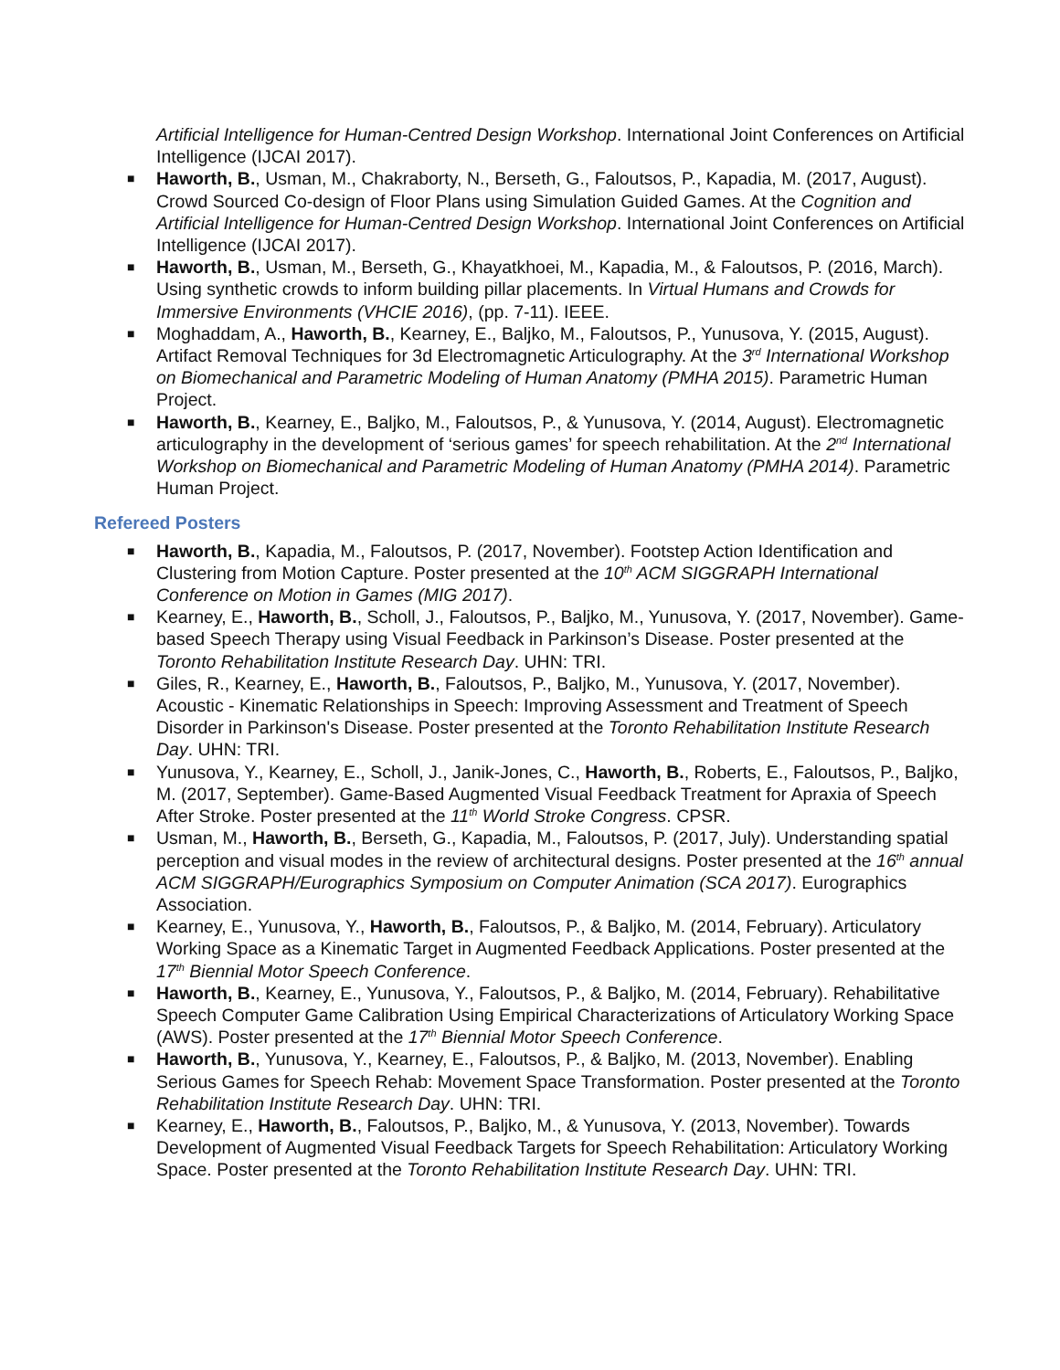Artificial Intelligence for Human-Centred Design Workshop. International Joint Conferences on Artificial Intelligence (IJCAI 2017).
■ Haworth, B., Usman, M., Chakraborty, N., Berseth, G., Faloutsos, P., Kapadia, M. (2017, August). Crowd Sourced Co-design of Floor Plans using Simulation Guided Games. At the Cognition and Artificial Intelligence for Human-Centred Design Workshop. International Joint Conferences on Artificial Intelligence (IJCAI 2017).
■ Haworth, B., Usman, M., Berseth, G., Khayatkhoei, M., Kapadia, M., & Faloutsos, P. (2016, March). Using synthetic crowds to inform building pillar placements. In Virtual Humans and Crowds for Immersive Environments (VHCIE 2016), (pp. 7-11). IEEE.
■ Moghaddam, A., Haworth, B., Kearney, E., Baljko, M., Faloutsos, P., Yunusova, Y. (2015, August). Artifact Removal Techniques for 3d Electromagnetic Articulography. At the 3<sup>rd</sup> International Workshop on Biomechanical and Parametric Modeling of Human Anatomy (PMHA 2015). Parametric Human Project.
■ Haworth, B., Kearney, E., Baljko, M., Faloutsos, P., & Yunusova, Y. (2014, August). Electromagnetic articulography in the development of ‘serious games’ for speech rehabilitation. At the 2<sup>nd</sup> International Workshop on Biomechanical and Parametric Modeling of Human Anatomy (PMHA 2014). Parametric Human Project.
Refereed Posters
■ Haworth, B., Kapadia, M., Faloutsos, P. (2017, November). Footstep Action Identification and Clustering from Motion Capture. Poster presented at the 10<sup>th</sup> ACM SIGGRAPH International Conference on Motion in Games (MIG 2017).
■ Kearney, E., Haworth, B., Scholl, J., Faloutsos, P., Baljko, M., Yunusova, Y. (2017, November). Game-based Speech Therapy using Visual Feedback in Parkinson’s Disease. Poster presented at the Toronto Rehabilitation Institute Research Day. UHN: TRI.
■ Giles, R., Kearney, E., Haworth, B., Faloutsos, P., Baljko, M., Yunusova, Y. (2017, November). Acoustic - Kinematic Relationships in Speech: Improving Assessment and Treatment of Speech Disorder in Parkinson's Disease. Poster presented at the Toronto Rehabilitation Institute Research Day. UHN: TRI.
■ Yunusova, Y., Kearney, E., Scholl, J., Janik-Jones, C., Haworth, B., Roberts, E., Faloutsos, P., Baljko, M. (2017, September). Game-Based Augmented Visual Feedback Treatment for Apraxia of Speech After Stroke. Poster presented at the 11<sup>th</sup> World Stroke Congress. CPSR.
■ Usman, M., Haworth, B., Berseth, G., Kapadia, M., Faloutsos, P. (2017, July). Understanding spatial perception and visual modes in the review of architectural designs. Poster presented at the 16<sup>th</sup> annual ACM SIGGRAPH/Eurographics Symposium on Computer Animation (SCA 2017). Eurographics Association.
■ Kearney, E., Yunusova, Y., Haworth, B., Faloutsos, P., & Baljko, M. (2014, February). Articulatory Working Space as a Kinematic Target in Augmented Feedback Applications. Poster presented at the 17<sup>th</sup> Biennial Motor Speech Conference.
■ Haworth, B., Kearney, E., Yunusova, Y., Faloutsos, P., & Baljko, M. (2014, February). Rehabilitative Speech Computer Game Calibration Using Empirical Characterizations of Articulatory Working Space (AWS). Poster presented at the 17<sup>th</sup> Biennial Motor Speech Conference.
■ Haworth, B., Yunusova, Y., Kearney, E., Faloutsos, P., & Baljko, M. (2013, November). Enabling Serious Games for Speech Rehab: Movement Space Transformation. Poster presented at the Toronto Rehabilitation Institute Research Day. UHN: TRI.
■ Kearney, E., Haworth, B., Faloutsos, P., Baljko, M., & Yunusova, Y. (2013, November). Towards Development of Augmented Visual Feedback Targets for Speech Rehabilitation: Articulatory Working Space. Poster presented at the Toronto Rehabilitation Institute Research Day. UHN: TRI.